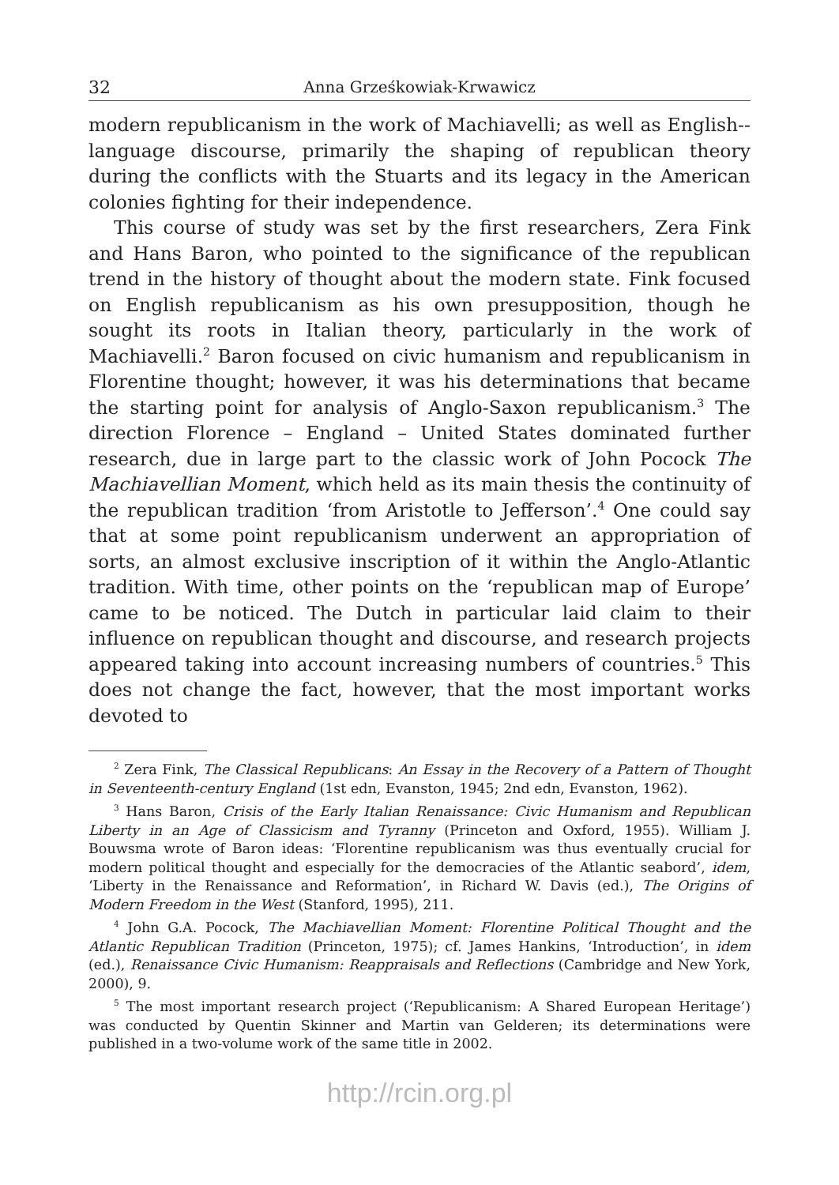32 Anna Grześkowiak-Krwawicz
modern republicanism in the work of Machiavelli; as well as English--language discourse, primarily the shaping of republican theory during the conflicts with the Stuarts and its legacy in the American colonies fighting for their independence.
This course of study was set by the first researchers, Zera Fink and Hans Baron, who pointed to the significance of the republican trend in the history of thought about the modern state. Fink focused on English republicanism as his own presupposition, though he sought its roots in Italian theory, particularly in the work of Machiavelli.<sup>2</sup> Baron focused on civic humanism and republicanism in Florentine thought; however, it was his determinations that became the starting point for analysis of Anglo-Saxon republicanism.<sup>3</sup> The direction Florence – England – United States dominated further research, due in large part to the classic work of John Pocock The Machiavellian Moment, which held as its main thesis the continuity of the republican tradition ‘from Aristotle to Jefferson’.<sup>4</sup> One could say that at some point republicanism underwent an appropriation of sorts, an almost exclusive inscription of it within the Anglo-Atlantic tradition. With time, other points on the ‘republican map of Europe’ came to be noticed. The Dutch in particular laid claim to their influence on republican thought and discourse, and research projects appeared taking into account increasing numbers of countries.<sup>5</sup> This does not change the fact, however, that the most important works devoted to
<sup>2</sup> Zera Fink, The Classical Republicans: An Essay in the Recovery of a Pattern of Thought in Seventeenth-century England (1st edn, Evanston, 1945; 2nd edn, Evanston, 1962).
<sup>3</sup> Hans Baron, Crisis of the Early Italian Renaissance: Civic Humanism and Republican Liberty in an Age of Classicism and Tyranny (Princeton and Oxford, 1955). William J. Bouwsma wrote of Baron ideas: ‘Florentine republicanism was thus eventually crucial for modern political thought and especially for the democracies of the Atlantic seabord’, idem, ‘Liberty in the Renaissance and Reformation’, in Richard W. Davis (ed.), The Origins of Modern Freedom in the West (Stanford, 1995), 211.
<sup>4</sup> John G.A. Pocock, The Machiavellian Moment: Florentine Political Thought and the Atlantic Republican Tradition (Princeton, 1975); cf. James Hankins, ‘Introduction’, in idem (ed.), Renaissance Civic Humanism: Reappraisals and Reflections (Cambridge and New York, 2000), 9.
<sup>5</sup> The most important research project (‘Republicanism: A Shared European Heritage’) was conducted by Quentin Skinner and Martin van Gelderen; its determinations were published in a two-volume work of the same title in 2002.
http://rcin.org.pl